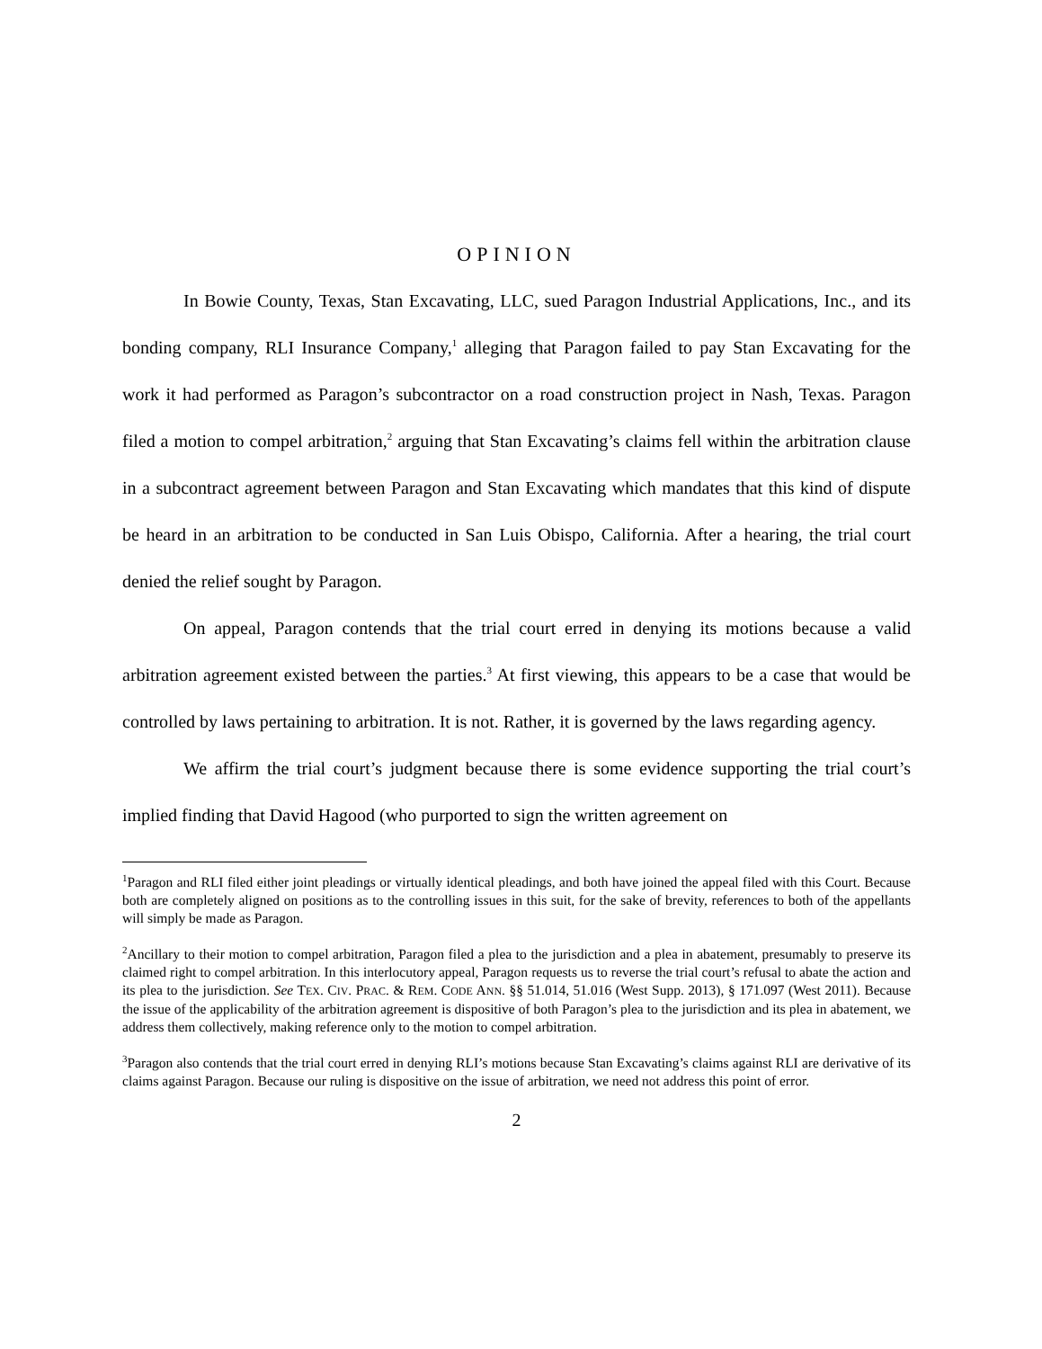OPINION
In Bowie County, Texas, Stan Excavating, LLC, sued Paragon Industrial Applications, Inc., and its bonding company, RLI Insurance Company,<sup>1</sup> alleging that Paragon failed to pay Stan Excavating for the work it had performed as Paragon’s subcontractor on a road construction project in Nash, Texas. Paragon filed a motion to compel arbitration,<sup>2</sup> arguing that Stan Excavating’s claims fell within the arbitration clause in a subcontract agreement between Paragon and Stan Excavating which mandates that this kind of dispute be heard in an arbitration to be conducted in San Luis Obispo, California. After a hearing, the trial court denied the relief sought by Paragon.
On appeal, Paragon contends that the trial court erred in denying its motions because a valid arbitration agreement existed between the parties.<sup>3</sup> At first viewing, this appears to be a case that would be controlled by laws pertaining to arbitration. It is not. Rather, it is governed by the laws regarding agency.
We affirm the trial court’s judgment because there is some evidence supporting the trial court’s implied finding that David Hagood (who purported to sign the written agreement on
<sup>1</sup> Paragon and RLI filed either joint pleadings or virtually identical pleadings, and both have joined the appeal filed with this Court. Because both are completely aligned on positions as to the controlling issues in this suit, for the sake of brevity, references to both of the appellants will simply be made as Paragon.
<sup>2</sup> Ancillary to their motion to compel arbitration, Paragon filed a plea to the jurisdiction and a plea in abatement, presumably to preserve its claimed right to compel arbitration. In this interlocutory appeal, Paragon requests us to reverse the trial court’s refusal to abate the action and its plea to the jurisdiction. See TEX. CIV. PRAC. & REM. CODE ANN. §§ 51.014, 51.016 (West Supp. 2013), § 171.097 (West 2011). Because the issue of the applicability of the arbitration agreement is dispositive of both Paragon’s plea to the jurisdiction and its plea in abatement, we address them collectively, making reference only to the motion to compel arbitration.
<sup>3</sup> Paragon also contends that the trial court erred in denying RLI’s motions because Stan Excavating’s claims against RLI are derivative of its claims against Paragon. Because our ruling is dispositive on the issue of arbitration, we need not address this point of error.
2